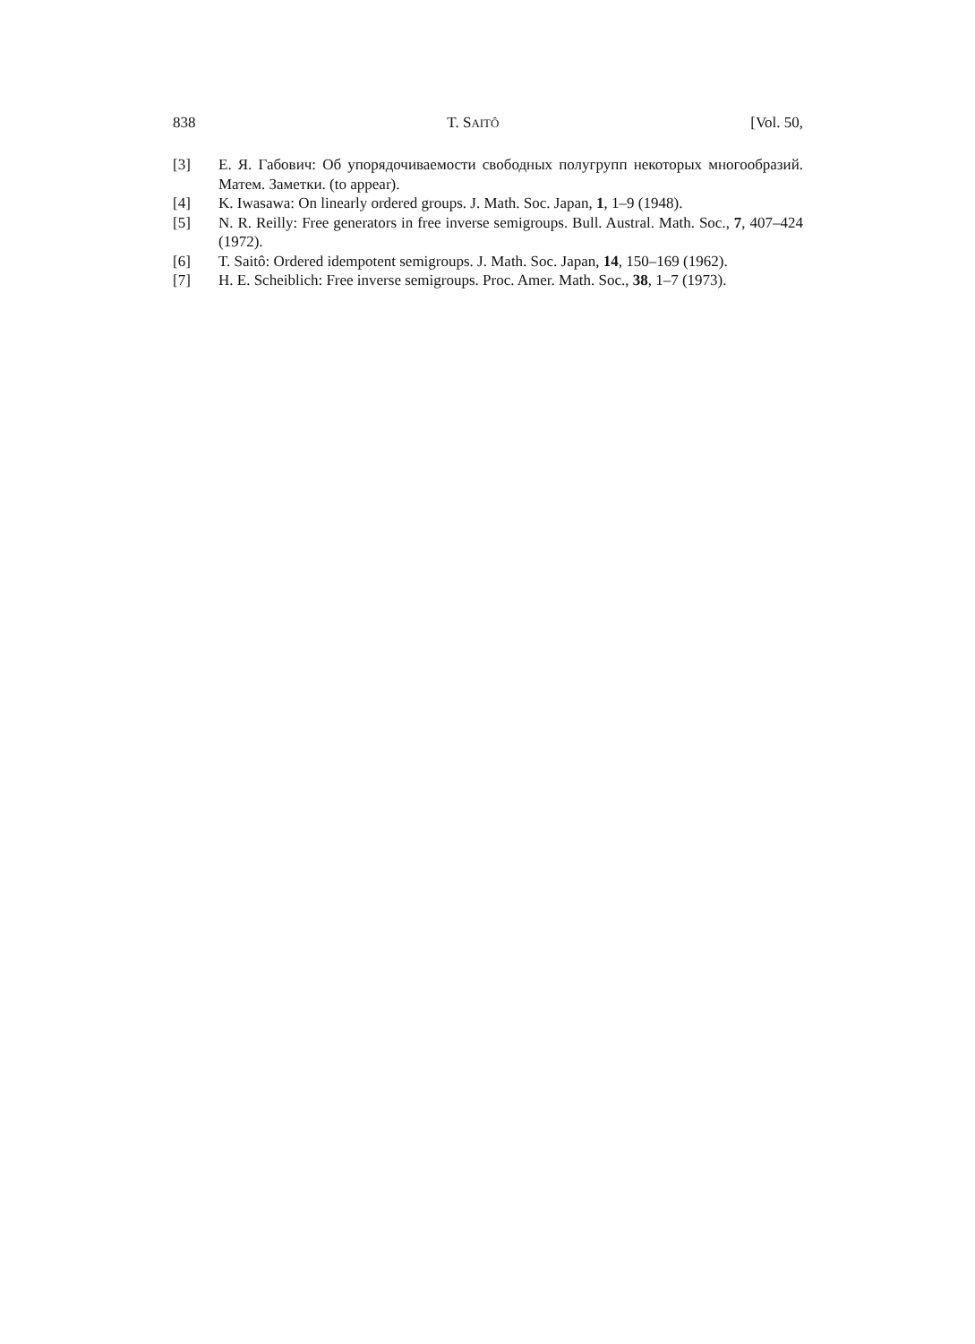838 T. SAITÔ [Vol. 50,
[3] Е. Я. Габович: Об упорядочиваемости свободных полугрупп некоторых многообразий. Матем. Заметки. (to appear).
[4] K. Iwasawa: On linearly ordered groups. J. Math. Soc. Japan, 1, 1–9 (1948).
[5] N. R. Reilly: Free generators in free inverse semigroups. Bull. Austral. Math. Soc., 7, 407–424 (1972).
[6] T. Saitô: Ordered idempotent semigroups. J. Math. Soc. Japan, 14, 150–169 (1962).
[7] H. E. Scheiblich: Free inverse semigroups. Proc. Amer. Math. Soc., 38, 1–7 (1973).